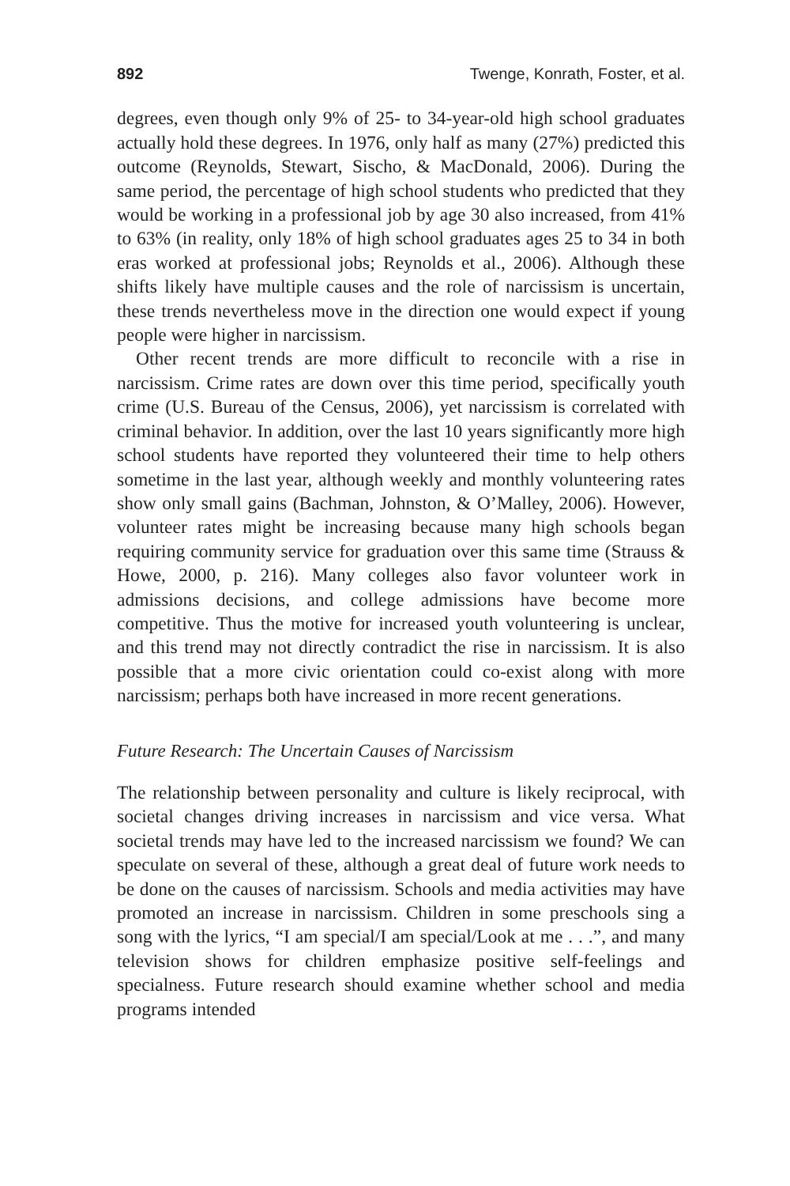892 Twenge, Konrath, Foster, et al.
degrees, even though only 9% of 25- to 34-year-old high school graduates actually hold these degrees. In 1976, only half as many (27%) predicted this outcome (Reynolds, Stewart, Sischo, & MacDonald, 2006). During the same period, the percentage of high school students who predicted that they would be working in a professional job by age 30 also increased, from 41% to 63% (in reality, only 18% of high school graduates ages 25 to 34 in both eras worked at professional jobs; Reynolds et al., 2006). Although these shifts likely have multiple causes and the role of narcissism is uncertain, these trends nevertheless move in the direction one would expect if young people were higher in narcissism.
Other recent trends are more difficult to reconcile with a rise in narcissism. Crime rates are down over this time period, specifically youth crime (U.S. Bureau of the Census, 2006), yet narcissism is correlated with criminal behavior. In addition, over the last 10 years significantly more high school students have reported they volunteered their time to help others sometime in the last year, although weekly and monthly volunteering rates show only small gains (Bachman, Johnston, & O’Malley, 2006). However, volunteer rates might be increasing because many high schools began requiring community service for graduation over this same time (Strauss & Howe, 2000, p. 216). Many colleges also favor volunteer work in admissions decisions, and college admissions have become more competitive. Thus the motive for increased youth volunteering is unclear, and this trend may not directly contradict the rise in narcissism. It is also possible that a more civic orientation could co-exist along with more narcissism; perhaps both have increased in more recent generations.
Future Research: The Uncertain Causes of Narcissism
The relationship between personality and culture is likely reciprocal, with societal changes driving increases in narcissism and vice versa. What societal trends may have led to the increased narcissism we found? We can speculate on several of these, although a great deal of future work needs to be done on the causes of narcissism. Schools and media activities may have promoted an increase in narcissism. Children in some preschools sing a song with the lyrics, “I am special/I am special/Look at me . . .”, and many television shows for children emphasize positive self-feelings and specialness. Future research should examine whether school and media programs intended